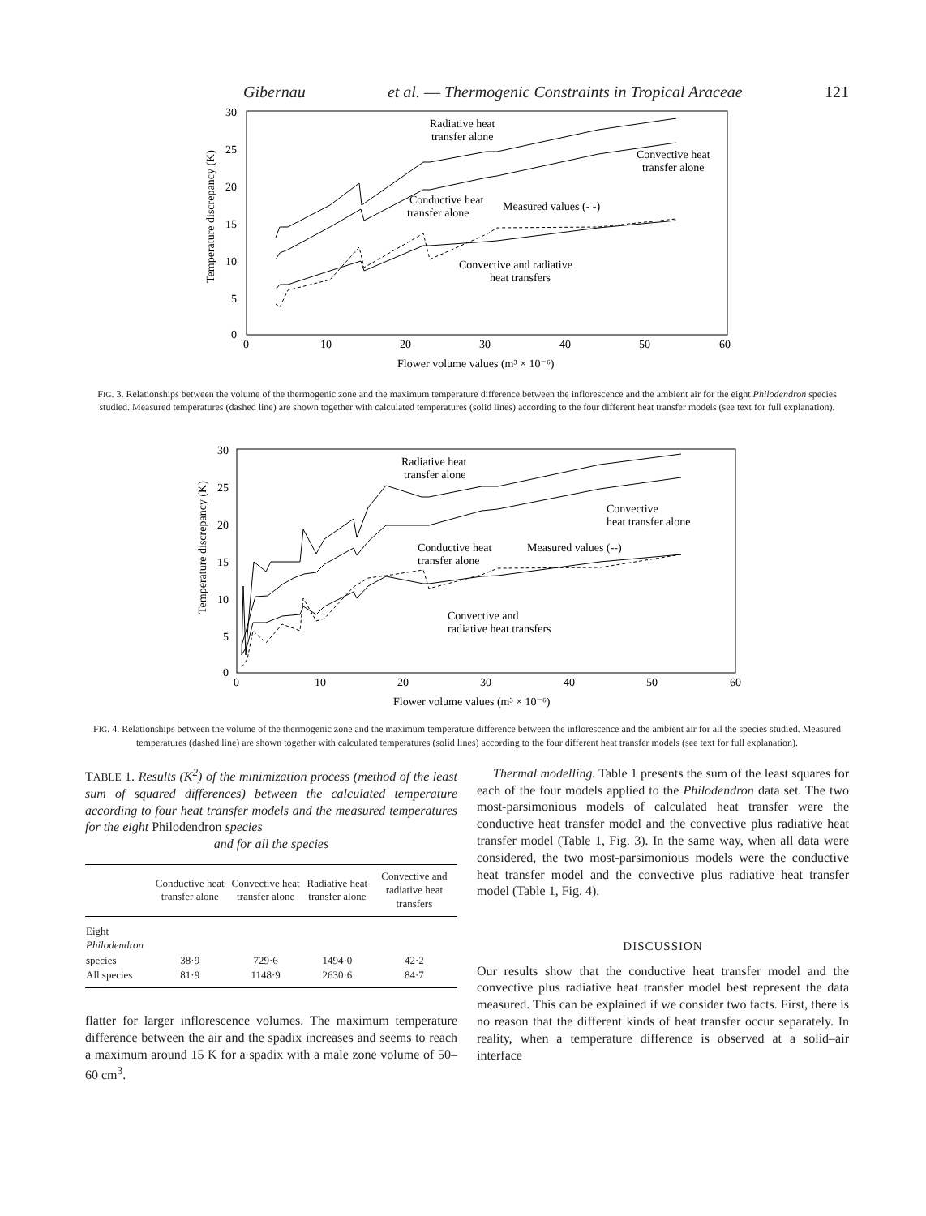Gibernau et al. — Thermogenic Constraints in Tropical Araceae 121
30
25
20
15
10
5
0
0
10
20
30
40
50
60
Flower volume values (m³ × 10⁻⁶)
Temperature discrepancy (K)
Radiative heat
transfer alone
Convective heat
transfer alone
Conductive heat
transfer alone
Measured values (- -)
Convective and radiative
heat transfers
FIG. 3. Relationships between the volume of the thermogenic zone and the maximum temperature difference between the inflorescence and the ambient air for the eight Philodendron species studied. Measured temperatures (dashed line) are shown together with calculated temperatures (solid lines) according to the four different heat transfer models (see text for full explanation).
30
25
20
15
10
5
0
0
10
20
30
40
50
60
Flower volume values (m³ × 10⁻⁶)
Temperature discrepancy (K)
Radiative heat
transfer alone
Convective
heat transfer alone
Conductive heat
transfer alone
Measured values (--)
Convective and
radiative heat transfers
FIG. 4. Relationships between the volume of the thermogenic zone and the maximum temperature difference between the inflorescence and the ambient air for all the species studied. Measured temperatures (dashed line) are shown together with calculated temperatures (solid lines) according to the four different heat transfer models (see text for full explanation).
TABLE 1. Results (K<sup>2</sup>) of the minimization process (method of the least sum of squared differences) between the calculated temperature according to four heat transfer models and the measured temperatures for the eight Philodendron species
and for all the species
| | Conductive heat transfer alone | Convective heat transfer alone | Radiative heat transfer alone | Convective and radiative heat transfers |
| --- | --- | --- | --- | --- |
| Eight Philodendron | | | | |
| species | 38·9 | 729·6 | 1494·0 | 42·2 |
| All species | 81·9 | 1148·9 | 2630·6 | 84·7 |
flatter for larger inflorescence volumes. The maximum temperature difference between the air and the spadix increases and seems to reach a maximum around 15 K for a spadix with a male zone volume of 50–60 cm<sup>3</sup>.
Thermal modelling. Table 1 presents the sum of the least squares for each of the four models applied to the Philodendron data set. The two most-parsimonious models of calculated heat transfer were the conductive heat transfer model and the convective plus radiative heat transfer model (Table 1, Fig. 3). In the same way, when all data were considered, the two most-parsimonious models were the conductive heat transfer model and the convective plus radiative heat transfer model (Table 1, Fig. 4).
DISCUSSION
Our results show that the conductive heat transfer model and the convective plus radiative heat transfer model best represent the data measured. This can be explained if we consider two facts. First, there is no reason that the different kinds of heat transfer occur separately. In reality, when a temperature difference is observed at a solid–air interface